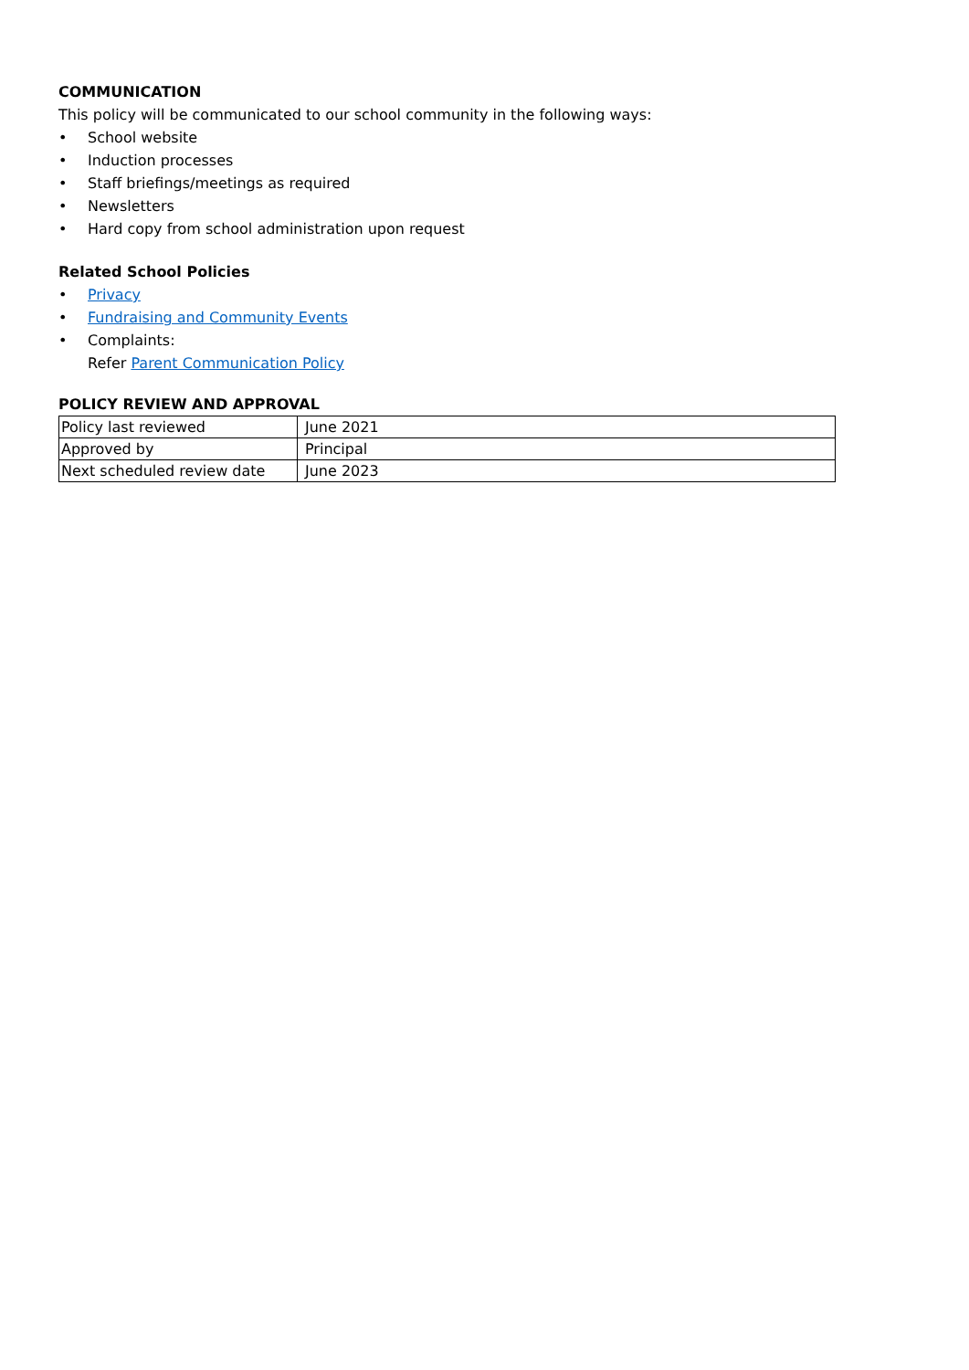COMMUNICATION
This policy will be communicated to our school community in the following ways:
• School website
• Induction processes
• Staff briefings/meetings as required
• Newsletters
• Hard copy from school administration upon request
Related School Policies
• Privacy
• Fundraising and Community Events
• Complaints:
Refer Parent Communication Policy
POLICY REVIEW AND APPROVAL
| Policy last reviewed | June 2021 |
| Approved by | Principal |
| Next scheduled review date | June 2023 |